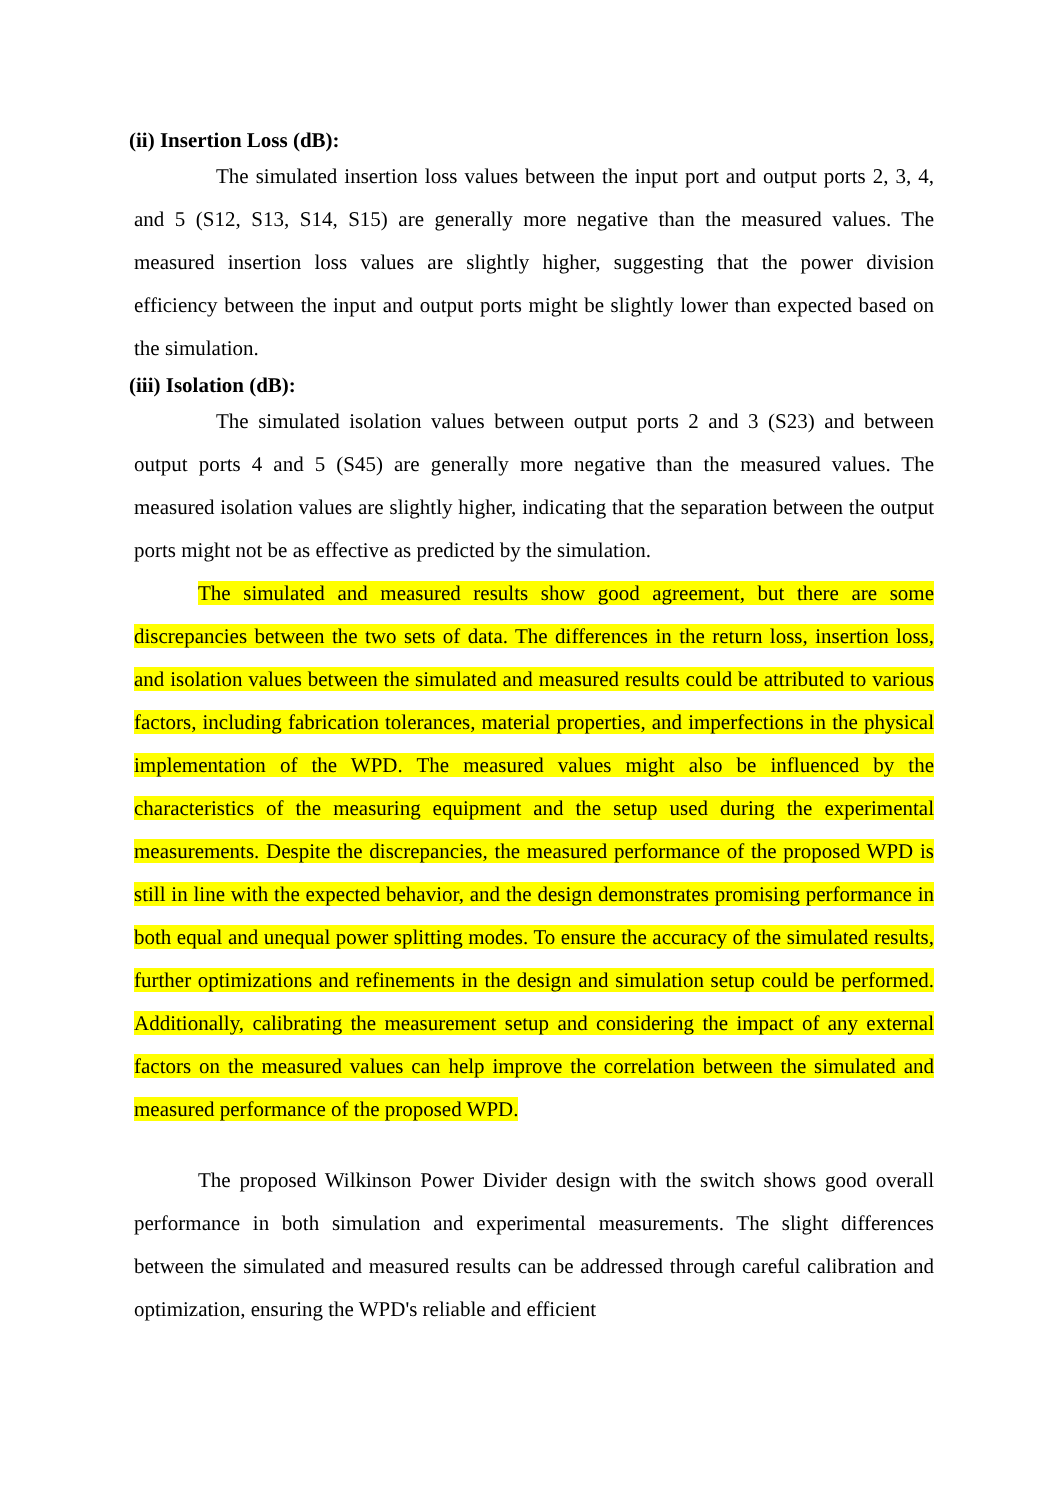(ii) Insertion Loss (dB):
The simulated insertion loss values between the input port and output ports 2, 3, 4, and 5 (S12, S13, S14, S15) are generally more negative than the measured values. The measured insertion loss values are slightly higher, suggesting that the power division efficiency between the input and output ports might be slightly lower than expected based on the simulation.
(iii) Isolation (dB):
The simulated isolation values between output ports 2 and 3 (S23) and between output ports 4 and 5 (S45) are generally more negative than the measured values. The measured isolation values are slightly higher, indicating that the separation between the output ports might not be as effective as predicted by the simulation.
The simulated and measured results show good agreement, but there are some discrepancies between the two sets of data. The differences in the return loss, insertion loss, and isolation values between the simulated and measured results could be attributed to various factors, including fabrication tolerances, material properties, and imperfections in the physical implementation of the WPD. The measured values might also be influenced by the characteristics of the measuring equipment and the setup used during the experimental measurements. Despite the discrepancies, the measured performance of the proposed WPD is still in line with the expected behavior, and the design demonstrates promising performance in both equal and unequal power splitting modes. To ensure the accuracy of the simulated results, further optimizations and refinements in the design and simulation setup could be performed. Additionally, calibrating the measurement setup and considering the impact of any external factors on the measured values can help improve the correlation between the simulated and measured performance of the proposed WPD.
The proposed Wilkinson Power Divider design with the switch shows good overall performance in both simulation and experimental measurements. The slight differences between the simulated and measured results can be addressed through careful calibration and optimization, ensuring the WPD's reliable and efficient